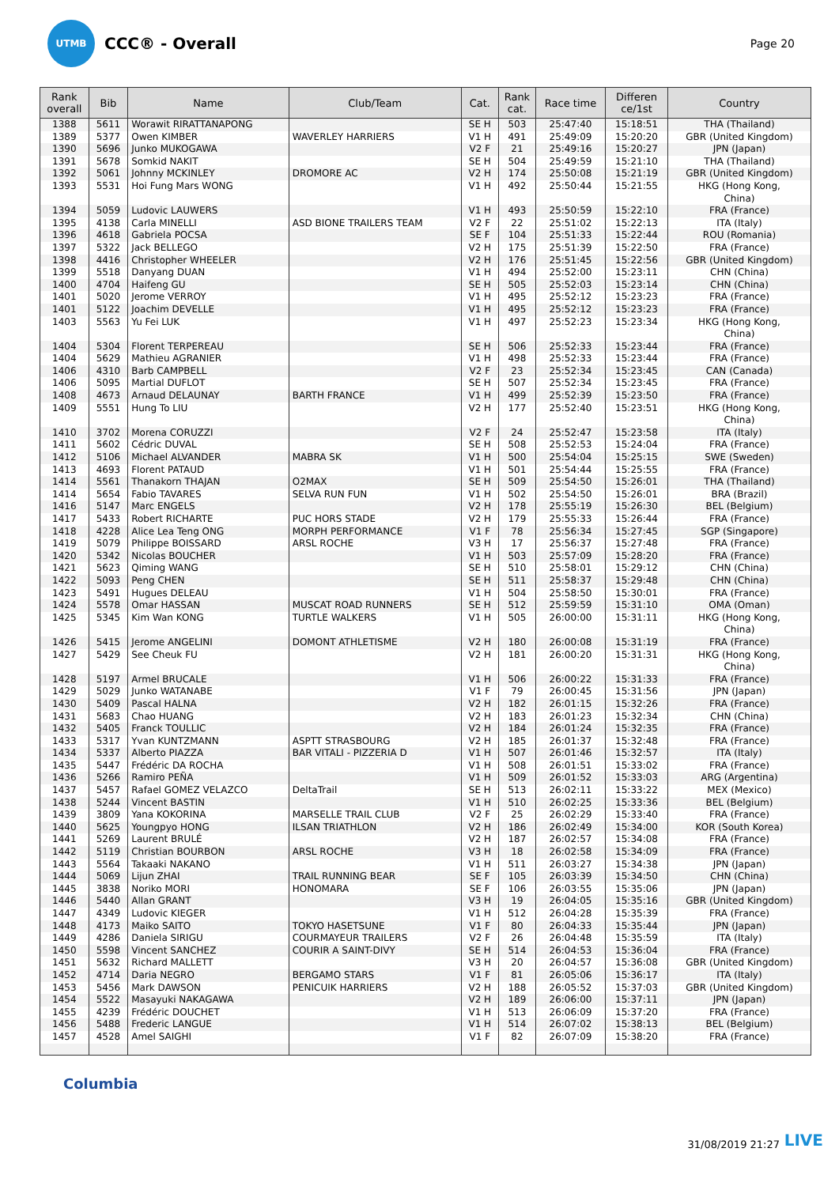UTMB
CCC® - Overall
Page 20
| Rank overall | Bib | Name | Club/Team | Cat. | Rank cat. | Race time | Differen ce/1st | Country |
| --- | --- | --- | --- | --- | --- | --- | --- | --- |
| 1388 | 5611 | Worawit RIRATTANAPONG | | SE H | 503 | 25:47:40 | 15:18:51 | THA (Thailand) |
| 1389 | 5377 | Owen KIMBER | WAVERLEY HARRIERS | V1 H | 491 | 25:49:09 | 15:20:20 | GBR (United Kingdom) |
| 1390 | 5696 | Junko MUKOGAWA | | V2 F | 21 | 25:49:16 | 15:20:27 | JPN (Japan) |
| 1391 | 5678 | Somkid NAKIT | | SE H | 504 | 25:49:59 | 15:21:10 | THA (Thailand) |
| 1392 | 5061 | Johnny MCKINLEY | DROMORE AC | V2 H | 174 | 25:50:08 | 15:21:19 | GBR (United Kingdom) |
| 1393 | 5531 | Hoi Fung Mars WONG | | V1 H | 492 | 25:50:44 | 15:21:55 | HKG (Hong Kong, China) |
| 1394 | 5059 | Ludovic LAUWERS | | V1 H | 493 | 25:50:59 | 15:22:10 | FRA (France) |
| 1395 | 4138 | Carla MINELLI | ASD BIONE TRAILERS TEAM | V2 F | 22 | 25:51:02 | 15:22:13 | ITA (Italy) |
| 1396 | 4618 | Gabriela POCSA | | SE F | 104 | 25:51:33 | 15:22:44 | ROU (Romania) |
| 1397 | 5322 | Jack BELLEGO | | V2 H | 175 | 25:51:39 | 15:22:50 | FRA (France) |
| 1398 | 4416 | Christopher WHEELER | | V2 H | 176 | 25:51:45 | 15:22:56 | GBR (United Kingdom) |
| 1399 | 5518 | Danyang DUAN | | V1 H | 494 | 25:52:00 | 15:23:11 | CHN (China) |
| 1400 | 4704 | Haifeng GU | | SE H | 505 | 25:52:03 | 15:23:14 | CHN (China) |
| 1401 | 5020 | Jerome VERROY | | V1 H | 495 | 25:52:12 | 15:23:23 | FRA (France) |
| 1401 | 5122 | Joachim DEVELLE | | V1 H | 495 | 25:52:12 | 15:23:23 | FRA (France) |
| 1403 | 5563 | Yu Fei LUK | | V1 H | 497 | 25:52:23 | 15:23:34 | HKG (Hong Kong, China) |
| 1404 | 5304 | Florent TERPEREAU | | SE H | 506 | 25:52:33 | 15:23:44 | FRA (France) |
| 1404 | 5629 | Mathieu AGRANIER | | V1 H | 498 | 25:52:33 | 15:23:44 | FRA (France) |
| 1406 | 4310 | Barb CAMPBELL | | V2 F | 23 | 25:52:34 | 15:23:45 | CAN (Canada) |
| 1406 | 5095 | Martial DUFLOT | | SE H | 507 | 25:52:34 | 15:23:45 | FRA (France) |
| 1408 | 4673 | Arnaud DELAUNAY | BARTH FRANCE | V1 H | 499 | 25:52:39 | 15:23:50 | FRA (France) |
| 1409 | 5551 | Hung To LIU | | V2 H | 177 | 25:52:40 | 15:23:51 | HKG (Hong Kong, China) |
| 1410 | 3702 | Morena CORUZZI | | V2 F | 24 | 25:52:47 | 15:23:58 | ITA (Italy) |
| 1411 | 5602 | Cédric DUVAL | | SE H | 508 | 25:52:53 | 15:24:04 | FRA (France) |
| 1412 | 5106 | Michael ALVANDER | MABRA SK | V1 H | 500 | 25:54:04 | 15:25:15 | SWE (Sweden) |
| 1413 | 4693 | Florent PATAUD | | V1 H | 501 | 25:54:44 | 15:25:55 | FRA (France) |
| 1414 | 5561 | Thanakorn THAJAN | O2MAX | SE H | 509 | 25:54:50 | 15:26:01 | THA (Thailand) |
| 1414 | 5654 | Fabio TAVARES | SELVA RUN FUN | V1 H | 502 | 25:54:50 | 15:26:01 | BRA (Brazil) |
| 1416 | 5147 | Marc ENGELS | | V2 H | 178 | 25:55:19 | 15:26:30 | BEL (Belgium) |
| 1417 | 5433 | Robert RICHARTE | PUC HORS STADE | V2 H | 179 | 25:55:33 | 15:26:44 | FRA (France) |
| 1418 | 4228 | Alice Lea Teng ONG | MORPH PERFORMANCE | V1 F | 78 | 25:56:34 | 15:27:45 | SGP (Singapore) |
| 1419 | 5079 | Philippe BOISSARD | ARSL ROCHE | V3 H | 17 | 25:56:37 | 15:27:48 | FRA (France) |
| 1420 | 5342 | Nicolas BOUCHER | | V1 H | 503 | 25:57:09 | 15:28:20 | FRA (France) |
| 1421 | 5623 | Qiming WANG | | SE H | 510 | 25:58:01 | 15:29:12 | CHN (China) |
| 1422 | 5093 | Peng CHEN | | SE H | 511 | 25:58:37 | 15:29:48 | CHN (China) |
| 1423 | 5491 | Hugues DELEAU | | V1 H | 504 | 25:58:50 | 15:30:01 | FRA (France) |
| 1424 | 5578 | Omar HASSAN | MUSCAT ROAD RUNNERS | SE H | 512 | 25:59:59 | 15:31:10 | OMA (Oman) |
| 1425 | 5345 | Kim Wan KONG | TURTLE WALKERS | V1 H | 505 | 26:00:00 | 15:31:11 | HKG (Hong Kong, China) |
| 1426 | 5415 | Jerome ANGELINI | DOMONT ATHLETISME | V2 H | 180 | 26:00:08 | 15:31:19 | FRA (France) |
| 1427 | 5429 | See Cheuk FU | | V2 H | 181 | 26:00:20 | 15:31:31 | HKG (Hong Kong, China) |
| 1428 | 5197 | Armel BRUCALE | | V1 H | 506 | 26:00:22 | 15:31:33 | FRA (France) |
| 1429 | 5029 | Junko WATANABE | | V1 F | 79 | 26:00:45 | 15:31:56 | JPN (Japan) |
| 1430 | 5409 | Pascal HALNA | | V2 H | 182 | 26:01:15 | 15:32:26 | FRA (France) |
| 1431 | 5683 | Chao HUANG | | V2 H | 183 | 26:01:23 | 15:32:34 | CHN (China) |
| 1432 | 5405 | Franck TOULLIC | | V2 H | 184 | 26:01:24 | 15:32:35 | FRA (France) |
| 1433 | 5317 | Yvan KUNTZMANN | ASPTT STRASBOURG | V2 H | 185 | 26:01:37 | 15:32:48 | FRA (France) |
| 1434 | 5337 | Alberto PIAZZA | BAR VITALI - PIZZERIA D | V1 H | 507 | 26:01:46 | 15:32:57 | ITA (Italy) |
| 1435 | 5447 | Frédéric DA ROCHA | | V1 H | 508 | 26:01:51 | 15:33:02 | FRA (France) |
| 1436 | 5266 | Ramiro PEÑA | | V1 H | 509 | 26:01:52 | 15:33:03 | ARG (Argentina) |
| 1437 | 5457 | Rafael GOMEZ VELAZCO | DeltaTrail | SE H | 513 | 26:02:11 | 15:33:22 | MEX (Mexico) |
| 1438 | 5244 | Vincent BASTIN | | V1 H | 510 | 26:02:25 | 15:33:36 | BEL (Belgium) |
| 1439 | 3809 | Yana KOKORINA | MARSELLE TRAIL CLUB | V2 F | 25 | 26:02:29 | 15:33:40 | FRA (France) |
| 1440 | 5625 | Youngpyo HONG | ILSAN TRIATHLON | V2 H | 186 | 26:02:49 | 15:34:00 | KOR (South Korea) |
| 1441 | 5269 | Laurent BRULÉ | | V2 H | 187 | 26:02:57 | 15:34:08 | FRA (France) |
| 1442 | 5119 | Christian BOURBON | ARSL ROCHE | V3 H | 18 | 26:02:58 | 15:34:09 | FRA (France) |
| 1443 | 5564 | Takaaki NAKANO | | V1 H | 511 | 26:03:27 | 15:34:38 | JPN (Japan) |
| 1444 | 5069 | Lijun ZHAI | TRAIL RUNNING BEAR | SE F | 105 | 26:03:39 | 15:34:50 | CHN (China) |
| 1445 | 3838 | Noriko MORI | HONOMARA | SE F | 106 | 26:03:55 | 15:35:06 | JPN (Japan) |
| 1446 | 5440 | Allan GRANT | | V3 H | 19 | 26:04:05 | 15:35:16 | GBR (United Kingdom) |
| 1447 | 4349 | Ludovic KIEGER | | V1 H | 512 | 26:04:28 | 15:35:39 | FRA (France) |
| 1448 | 4173 | Maiko SAITO | TOKYO HASETSUNE | V1 F | 80 | 26:04:33 | 15:35:44 | JPN (Japan) |
| 1449 | 4286 | Daniela SIRIGU | COURMAYEUR TRAILERS | V2 F | 26 | 26:04:48 | 15:35:59 | ITA (Italy) |
| 1450 | 5598 | Vincent SANCHEZ | COURIR A SAINT-DIVY | SE H | 514 | 26:04:53 | 15:36:04 | FRA (France) |
| 1451 | 5632 | Richard MALLETT | | V3 H | 20 | 26:04:57 | 15:36:08 | GBR (United Kingdom) |
| 1452 | 4714 | Daria NEGRO | BERGAMO STARS | V1 F | 81 | 26:05:06 | 15:36:17 | ITA (Italy) |
| 1453 | 5456 | Mark DAWSON | PENICUIK HARRIERS | V2 H | 188 | 26:05:52 | 15:37:03 | GBR (United Kingdom) |
| 1454 | 5522 | Masayuki NAKAGAWA | | V2 H | 189 | 26:06:00 | 15:37:11 | JPN (Japan) |
| 1455 | 4239 | Frédéric DOUCHET | | V1 H | 513 | 26:06:09 | 15:37:20 | FRA (France) |
| 1456 | 5488 | Frederic LANGUE | | V1 H | 514 | 26:07:02 | 15:38:13 | BEL (Belgium) |
| 1457 | 4528 | Amel SAIGHI | | V1 F | 82 | 26:07:09 | 15:38:20 | FRA (France) |
Columbia
31/08/2019 21:27 LIVE